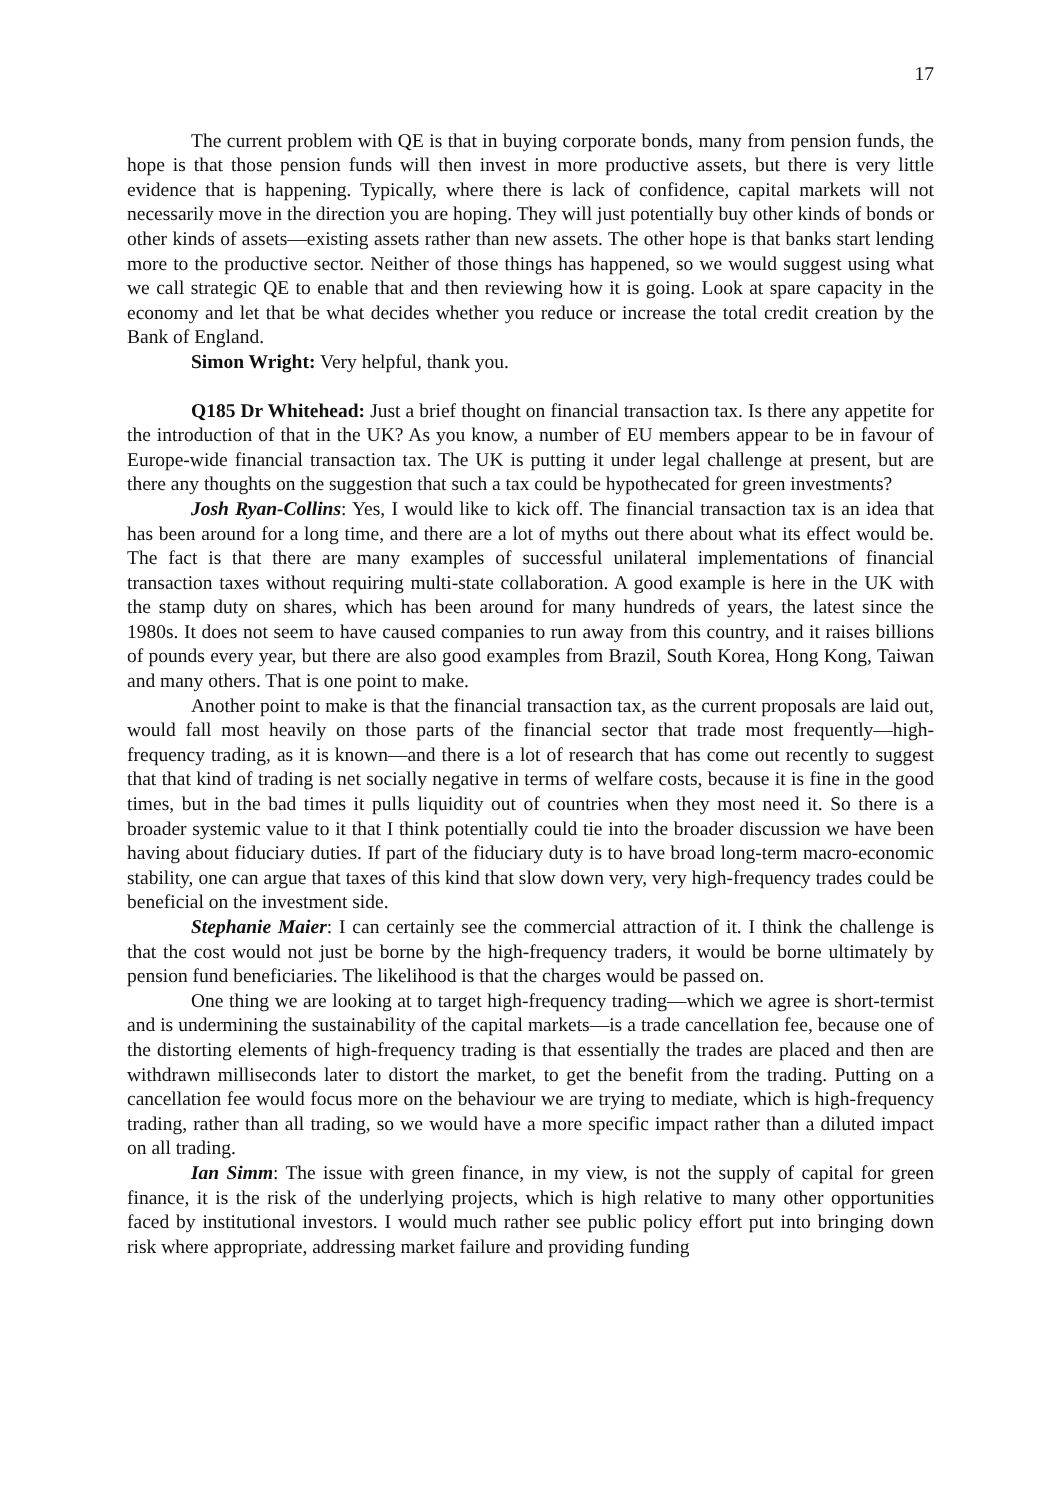17
The current problem with QE is that in buying corporate bonds, many from pension funds, the hope is that those pension funds will then invest in more productive assets, but there is very little evidence that is happening. Typically, where there is lack of confidence, capital markets will not necessarily move in the direction you are hoping. They will just potentially buy other kinds of bonds or other kinds of assets—existing assets rather than new assets. The other hope is that banks start lending more to the productive sector. Neither of those things has happened, so we would suggest using what we call strategic QE to enable that and then reviewing how it is going. Look at spare capacity in the economy and let that be what decides whether you reduce or increase the total credit creation by the Bank of England.
Simon Wright: Very helpful, thank you.
Q185 Dr Whitehead: Just a brief thought on financial transaction tax. Is there any appetite for the introduction of that in the UK? As you know, a number of EU members appear to be in favour of Europe-wide financial transaction tax. The UK is putting it under legal challenge at present, but are there any thoughts on the suggestion that such a tax could be hypothecated for green investments?
Josh Ryan-Collins: Yes, I would like to kick off. The financial transaction tax is an idea that has been around for a long time, and there are a lot of myths out there about what its effect would be. The fact is that there are many examples of successful unilateral implementations of financial transaction taxes without requiring multi-state collaboration. A good example is here in the UK with the stamp duty on shares, which has been around for many hundreds of years, the latest since the 1980s. It does not seem to have caused companies to run away from this country, and it raises billions of pounds every year, but there are also good examples from Brazil, South Korea, Hong Kong, Taiwan and many others. That is one point to make.
Another point to make is that the financial transaction tax, as the current proposals are laid out, would fall most heavily on those parts of the financial sector that trade most frequently—high-frequency trading, as it is known—and there is a lot of research that has come out recently to suggest that that kind of trading is net socially negative in terms of welfare costs, because it is fine in the good times, but in the bad times it pulls liquidity out of countries when they most need it. So there is a broader systemic value to it that I think potentially could tie into the broader discussion we have been having about fiduciary duties. If part of the fiduciary duty is to have broad long-term macro-economic stability, one can argue that taxes of this kind that slow down very, very high-frequency trades could be beneficial on the investment side.
Stephanie Maier: I can certainly see the commercial attraction of it. I think the challenge is that the cost would not just be borne by the high-frequency traders, it would be borne ultimately by pension fund beneficiaries. The likelihood is that the charges would be passed on.
One thing we are looking at to target high-frequency trading—which we agree is short-termist and is undermining the sustainability of the capital markets—is a trade cancellation fee, because one of the distorting elements of high-frequency trading is that essentially the trades are placed and then are withdrawn milliseconds later to distort the market, to get the benefit from the trading. Putting on a cancellation fee would focus more on the behaviour we are trying to mediate, which is high-frequency trading, rather than all trading, so we would have a more specific impact rather than a diluted impact on all trading.
Ian Simm: The issue with green finance, in my view, is not the supply of capital for green finance, it is the risk of the underlying projects, which is high relative to many other opportunities faced by institutional investors. I would much rather see public policy effort put into bringing down risk where appropriate, addressing market failure and providing funding